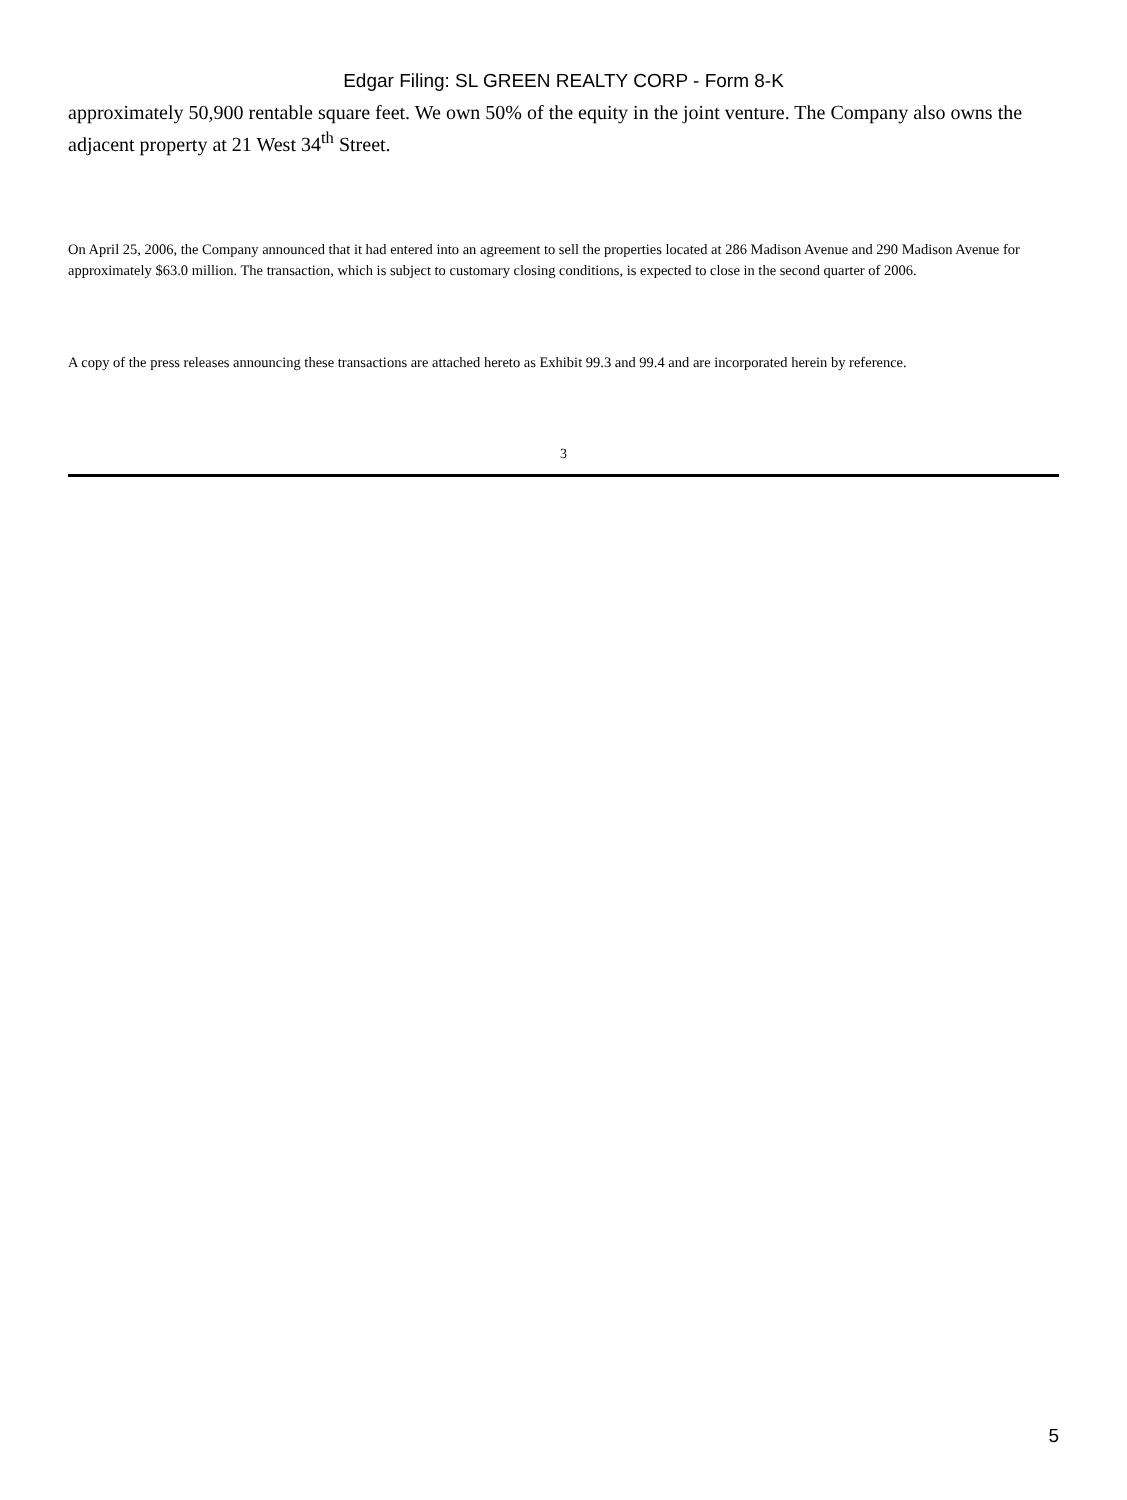Edgar Filing: SL GREEN REALTY CORP - Form 8-K
approximately 50,900 rentable square feet. We own 50% of the equity in the joint venture. The Company also owns the adjacent property at 21 West 34<sup>th</sup> Street.
On April 25, 2006, the Company announced that it had entered into an agreement to sell the properties located at 286 Madison Avenue and 290 Madison Avenue for approximately $63.0 million. The transaction, which is subject to customary closing conditions, is expected to close in the second quarter of 2006.
A copy of the press releases announcing these transactions are attached hereto as Exhibit 99.3 and 99.4 and are incorporated herein by reference.
3
5